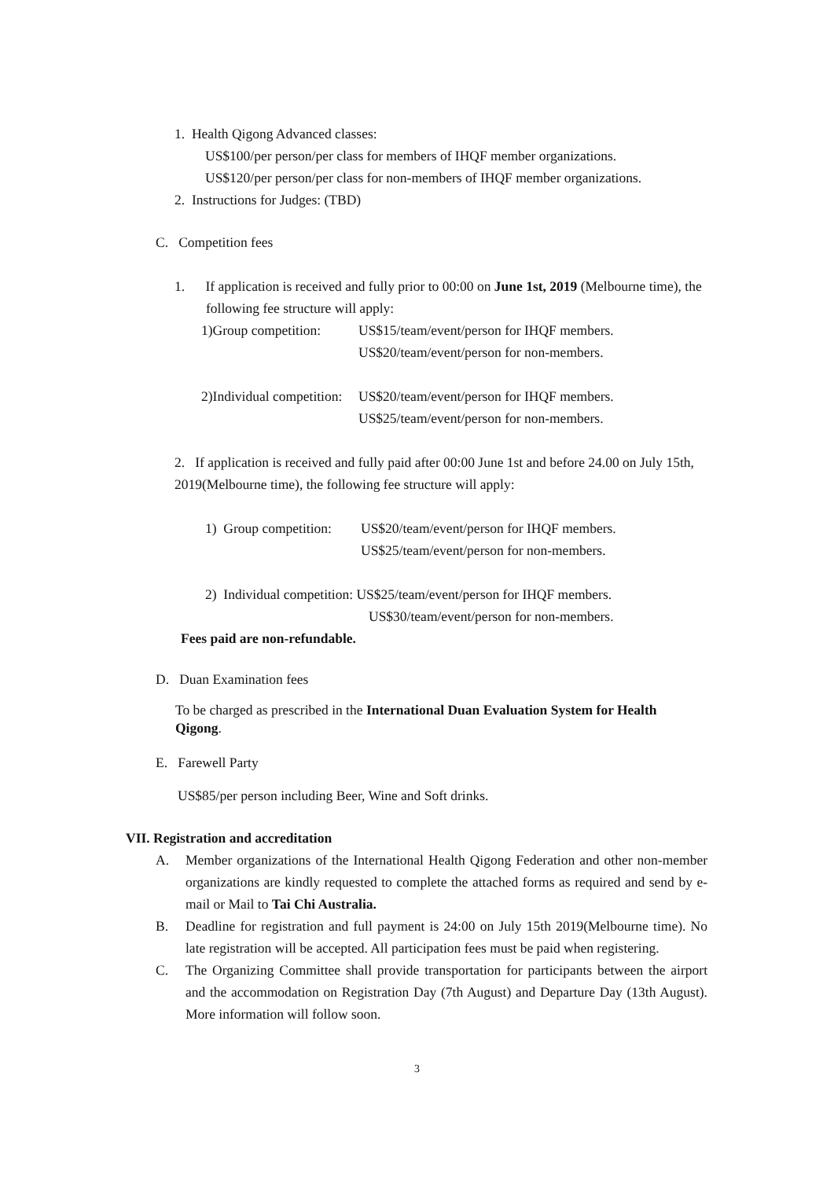1. Health Qigong Advanced classes:
US$100/per person/per class for members of IHQF member organizations.
US$120/per person/per class for non-members of IHQF member organizations.
2. Instructions for Judges: (TBD)
C. Competition fees
1. If application is received and fully prior to 00:00 on June 1st, 2019 (Melbourne time), the following fee structure will apply:
1)Group competition:
US$15/team/event/person for IHQF members.
US$20/team/event/person for non-members.
2)Individual competition:
US$20/team/event/person for IHQF members.
US$25/team/event/person for non-members.
2. If application is received and fully paid after 00:00 June 1st and before 24.00 on July 15th, 2019(Melbourne time), the following fee structure will apply:
1) Group competition:
US$20/team/event/person for IHQF members.
US$25/team/event/person for non-members.
2) Individual competition: US$25/team/event/person for IHQF members.
US$30/team/event/person for non-members.
Fees paid are non-refundable.
D. Duan Examination fees
To be charged as prescribed in the International Duan Evaluation System for Health Qigong.
E. Farewell Party
US$85/per person including Beer, Wine and Soft drinks.
VII. Registration and accreditation
A. Member organizations of the International Health Qigong Federation and other non-member organizations are kindly requested to complete the attached forms as required and send by e-mail or Mail to Tai Chi Australia.
B. Deadline for registration and full payment is 24:00 on July 15th 2019(Melbourne time). No late registration will be accepted. All participation fees must be paid when registering.
C. The Organizing Committee shall provide transportation for participants between the airport and the accommodation on Registration Day (7th August) and Departure Day (13th August). More information will follow soon.
3